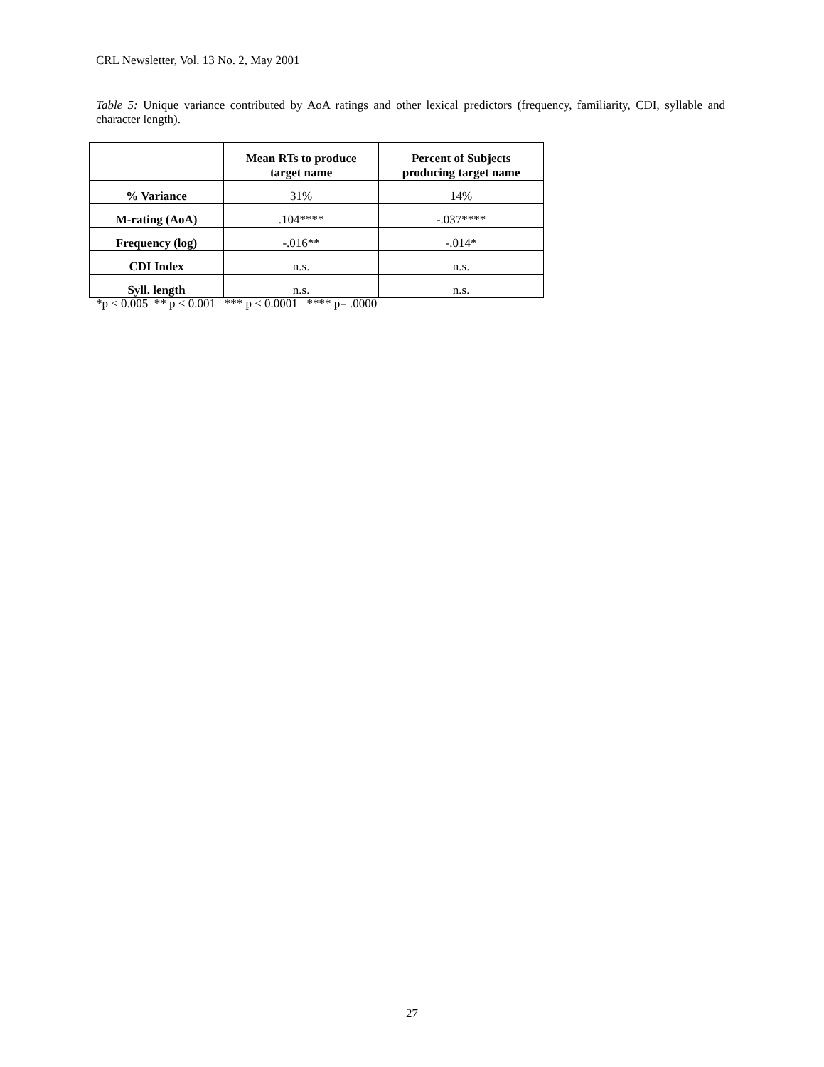CRL Newsletter, Vol. 13 No. 2, May 2001
Table 5: Unique variance contributed by AoA ratings and other lexical predictors (frequency, familiarity, CDI, syllable and character length).
| | Mean RTs to produce target name | Percent of Subjects producing target name |
| --- | --- | --- |
| % Variance | 31% | 14% |
| M-rating (AoA) | .104**** | -.037**** |
| Frequency (log) | -.016** | -.014* |
| CDI Index | n.s. | n.s. |
| Syll. length | n.s. | n.s. |
*p < 0.005 ** p < 0.001 *** p < 0.0001 **** p= .0000
27